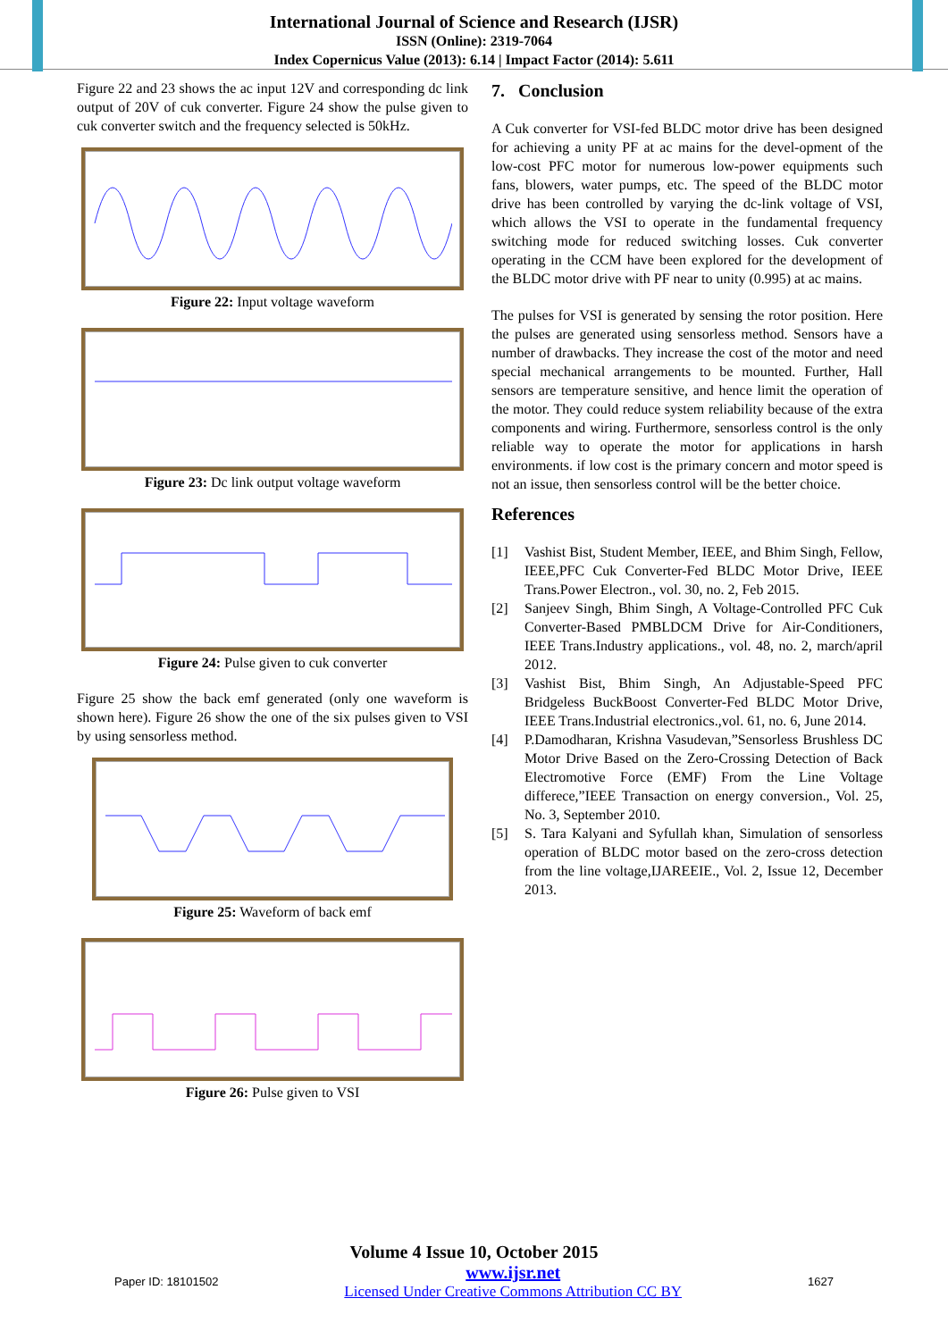International Journal of Science and Research (IJSR)
ISSN (Online): 2319-7064
Index Copernicus Value (2013): 6.14 | Impact Factor (2014): 5.611
Figure 22 and 23 shows the ac input 12V and corresponding dc link output of 20V of cuk converter. Figure 24 show the pulse given to cuk converter switch and the frequency selected is 50kHz.
Figure 22: Input voltage waveform
Figure 23: Dc link output voltage waveform
Figure 24: Pulse given to cuk converter
Figure 25 show the back emf generated (only one waveform is shown here). Figure 26 show the one of the six pulses given to VSI by using sensorless method.
Figure 25: Waveform of back emf
Figure 26: Pulse given to VSI
7. Conclusion
A Cuk converter for VSI-fed BLDC motor drive has been designed for achieving a unity PF at ac mains for the devel-opment of the low-cost PFC motor for numerous low-power equipments such fans, blowers, water pumps, etc. The speed of the BLDC motor drive has been controlled by varying the dc-link voltage of VSI, which allows the VSI to operate in the fundamental frequency switching mode for reduced switching losses. Cuk converter operating in the CCM have been explored for the development of the BLDC motor drive with PF near to unity (0.995) at ac mains.
The pulses for VSI is generated by sensing the rotor position. Here the pulses are generated using sensorless method. Sensors have a number of drawbacks. They increase the cost of the motor and need special mechanical arrangements to be mounted. Further, Hall sensors are temperature sensitive, and hence limit the operation of the motor. They could reduce system reliability because of the extra components and wiring. Furthermore, sensorless control is the only reliable way to operate the motor for applications in harsh environments. if low cost is the primary concern and motor speed is not an issue, then sensorless control will be the better choice.
References
[1] Vashist Bist, Student Member, IEEE, and Bhim Singh, Fellow, IEEE,PFC Cuk Converter-Fed BLDC Motor Drive, IEEE Trans.Power Electron., vol. 30, no. 2, Feb 2015.
[2] Sanjeev Singh, Bhim Singh, A Voltage-Controlled PFC Cuk Converter-Based PMBLDCM Drive for Air-Conditioners, IEEE Trans.Industry applications., vol. 48, no. 2, march/april 2012.
[3] Vashist Bist, Bhim Singh, An Adjustable-Speed PFC Bridgeless BuckBoost Converter-Fed BLDC Motor Drive, IEEE Trans.Industrial electronics.,vol. 61, no. 6, June 2014.
[4] P.Damodharan, Krishna Vasudevan,”Sensorless Brushless DC Motor Drive Based on the Zero-Crossing Detection of Back Electromotive Force (EMF) From the Line Voltage differece,”IEEE Transaction on energy conversion., Vol. 25, No. 3, September 2010.
[5] S. Tara Kalyani and Syfullah khan, Simulation of sensorless operation of BLDC motor based on the zero-cross detection from the line voltage,IJAREEIE., Vol. 2, Issue 12, December 2013.
Volume 4 Issue 10, October 2015
Paper ID: 18101502 www.ijsr.net
Licensed Under Creative Commons Attribution CC BY 1627